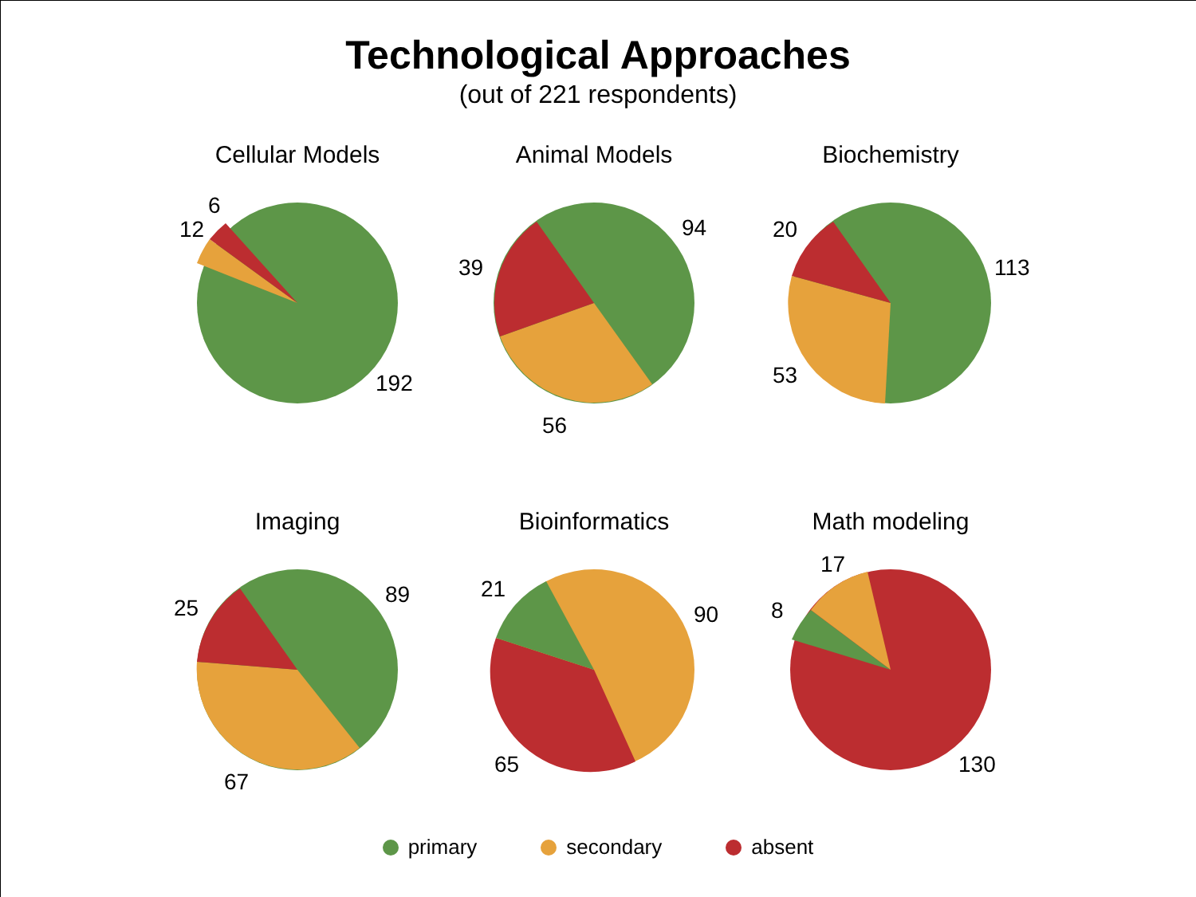Technological Approaches
(out of 221 respondents)
Cellular Models
6
12
192
Animal Models
94
39
56
Biochemistry
113
20
53
Imaging
89
25
67
Bioinformatics
90
21
65
Math modeling
17
8
130
primary secondary absent